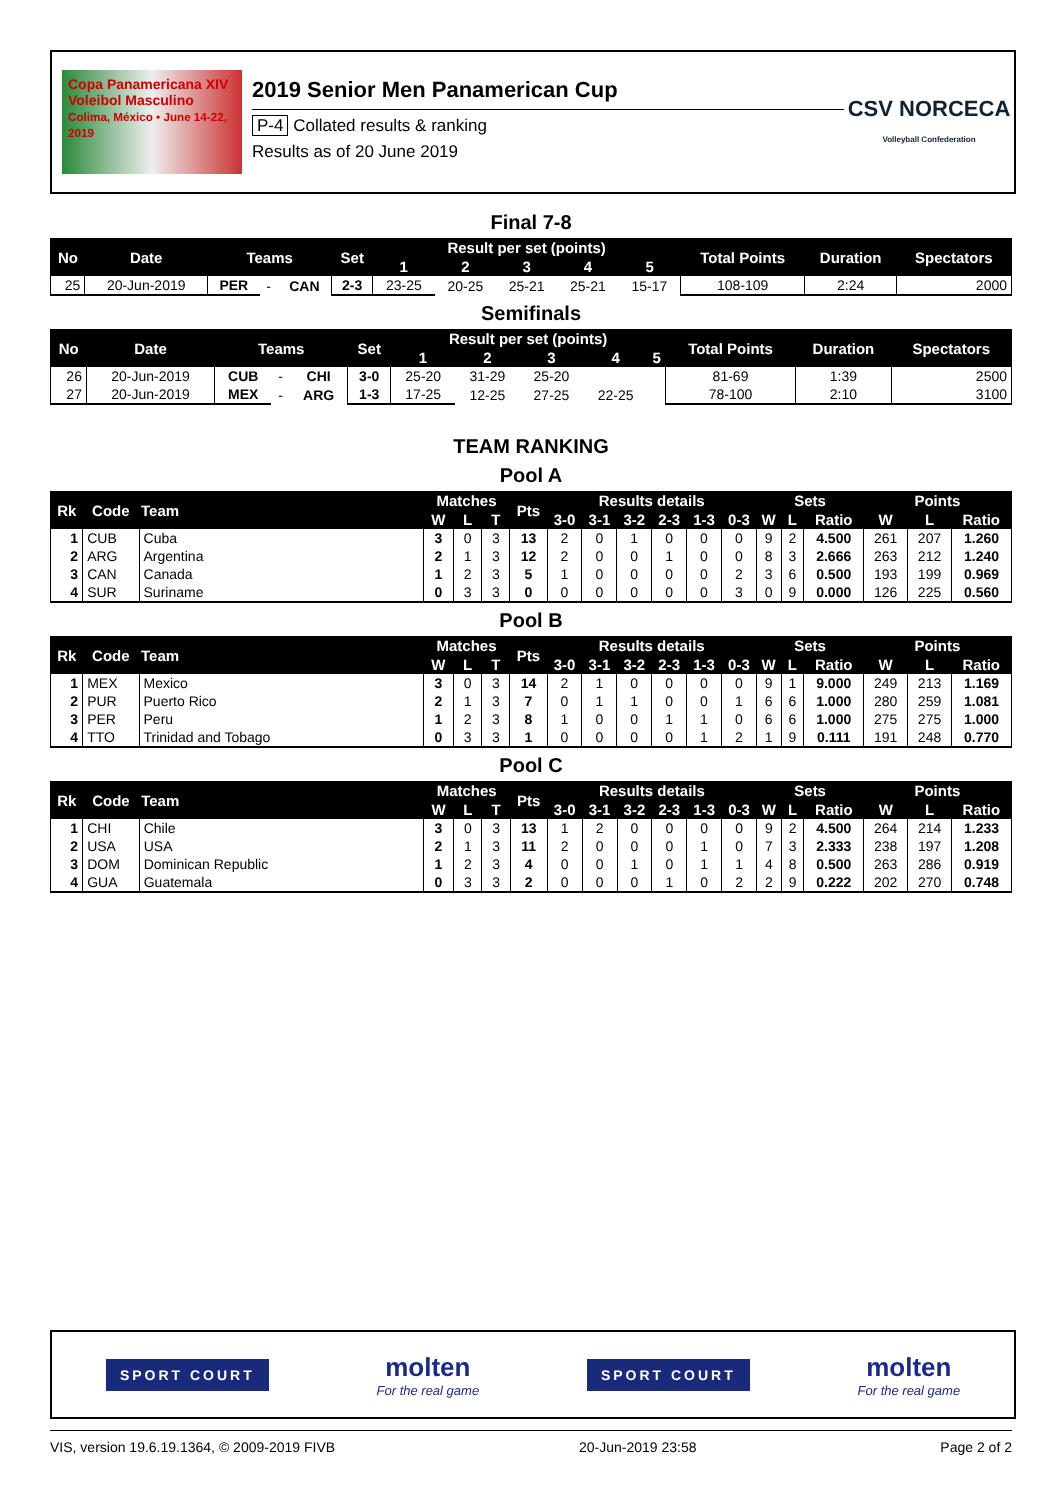Copa Panamericana XIV Voleibol Masculino
Colima, México • June 14-22, 2019
2019 Senior Men Panamerican Cup
P-4 Collated results & ranking
Results as of 20 June 2019
CSV NORCECA
Volleyball Confederation
Final 7-8
| No | Date | Teams | | | Set | Result per set (points) | | | | | Total Points | Duration | Spectators |
| --- | --- | --- | --- | --- | --- | --- | --- | --- | --- | --- | --- | --- | --- |
| | | | | | | 1 | 2 | 3 | 4 | 5 | | | |
| 25 | 20-Jun-2019 | PER | - | CAN | 2-3 | 23-25 | 20-25 | 25-21 | 25-21 | 15-17 | 108-109 | 2:24 | 2000 |
Semifinals
| No | Date | Teams | | | Set | Result per set (points) | | | | | Total Points | Duration | Spectators |
| --- | --- | --- | --- | --- | --- | --- | --- | --- | --- | --- | --- | --- | --- |
| | | | | | | 1 | 2 | 3 | 4 | 5 | | | |
| 26 | 20-Jun-2019 | CUB | - | CHI | 3-0 | 25-20 | 31-29 | 25-20 | | | 81-69 | 1:39 | 2500 |
| 27 | 20-Jun-2019 | MEX | - | ARG | 1-3 | 17-25 | 12-25 | 27-25 | 22-25 | | 78-100 | 2:10 | 3100 |
TEAM RANKING
Pool A
| Rk | Code | Team | Matches | | | Pts | Results details | | | | | | Sets | | | Points | | |
| --- | --- | --- | --- | --- | --- | --- | --- | --- | --- | --- | --- | --- | --- | --- | --- | --- | --- | --- |
| | | | W | L | T | | 3-0 | 3-1 | 3-2 | 2-3 | 1-3 | 0-3 | W | L | Ratio | W | L | Ratio |
| 1 | CUB | Cuba | 3 | 0 | 3 | 13 | 2 | 0 | 1 | 0 | 0 | 0 | 9 | 2 | 4.500 | 261 | 207 | 1.260 |
| 2 | ARG | Argentina | 2 | 1 | 3 | 12 | 2 | 0 | 0 | 1 | 0 | 0 | 8 | 3 | 2.666 | 263 | 212 | 1.240 |
| 3 | CAN | Canada | 1 | 2 | 3 | 5 | 1 | 0 | 0 | 0 | 0 | 2 | 3 | 6 | 0.500 | 193 | 199 | 0.969 |
| 4 | SUR | Suriname | 0 | 3 | 3 | 0 | 0 | 0 | 0 | 0 | 0 | 3 | 0 | 9 | 0.000 | 126 | 225 | 0.560 |
Pool B
| Rk | Code | Team | Matches | | | Pts | Results details | | | | | | Sets | | | Points | | |
| --- | --- | --- | --- | --- | --- | --- | --- | --- | --- | --- | --- | --- | --- | --- | --- | --- | --- | --- |
| | | | W | L | T | | 3-0 | 3-1 | 3-2 | 2-3 | 1-3 | 0-3 | W | L | Ratio | W | L | Ratio |
| 1 | MEX | Mexico | 3 | 0 | 3 | 14 | 2 | 1 | 0 | 0 | 0 | 0 | 9 | 1 | 9.000 | 249 | 213 | 1.169 |
| 2 | PUR | Puerto Rico | 2 | 1 | 3 | 7 | 0 | 1 | 1 | 0 | 0 | 1 | 6 | 6 | 1.000 | 280 | 259 | 1.081 |
| 3 | PER | Peru | 1 | 2 | 3 | 8 | 1 | 0 | 0 | 1 | 1 | 0 | 6 | 6 | 1.000 | 275 | 275 | 1.000 |
| 4 | TTO | Trinidad and Tobago | 0 | 3 | 3 | 1 | 0 | 0 | 0 | 0 | 1 | 2 | 1 | 9 | 0.111 | 191 | 248 | 0.770 |
Pool C
| Rk | Code | Team | Matches | | | Pts | Results details | | | | | | Sets | | | Points | | |
| --- | --- | --- | --- | --- | --- | --- | --- | --- | --- | --- | --- | --- | --- | --- | --- | --- | --- | --- |
| | | | W | L | T | | 3-0 | 3-1 | 3-2 | 2-3 | 1-3 | 0-3 | W | L | Ratio | W | L | Ratio |
| 1 | CHI | Chile | 3 | 0 | 3 | 13 | 1 | 2 | 0 | 0 | 0 | 0 | 9 | 2 | 4.500 | 264 | 214 | 1.233 |
| 2 | USA | USA | 2 | 1 | 3 | 11 | 2 | 0 | 0 | 0 | 1 | 0 | 7 | 3 | 2.333 | 238 | 197 | 1.208 |
| 3 | DOM | Dominican Republic | 1 | 2 | 3 | 4 | 0 | 0 | 1 | 0 | 1 | 1 | 4 | 8 | 0.500 | 263 | 286 | 0.919 |
| 4 | GUA | Guatemala | 0 | 3 | 3 | 2 | 0 | 0 | 0 | 1 | 0 | 2 | 2 | 9 | 0.222 | 202 | 270 | 0.748 |
SPORT COURT
molten
For the real game
SPORT COURT
molten
For the real game
VIS, version 19.6.19.1364, © 2009-2019 FIVB 20-Jun-2019 23:58 Page 2 of 2